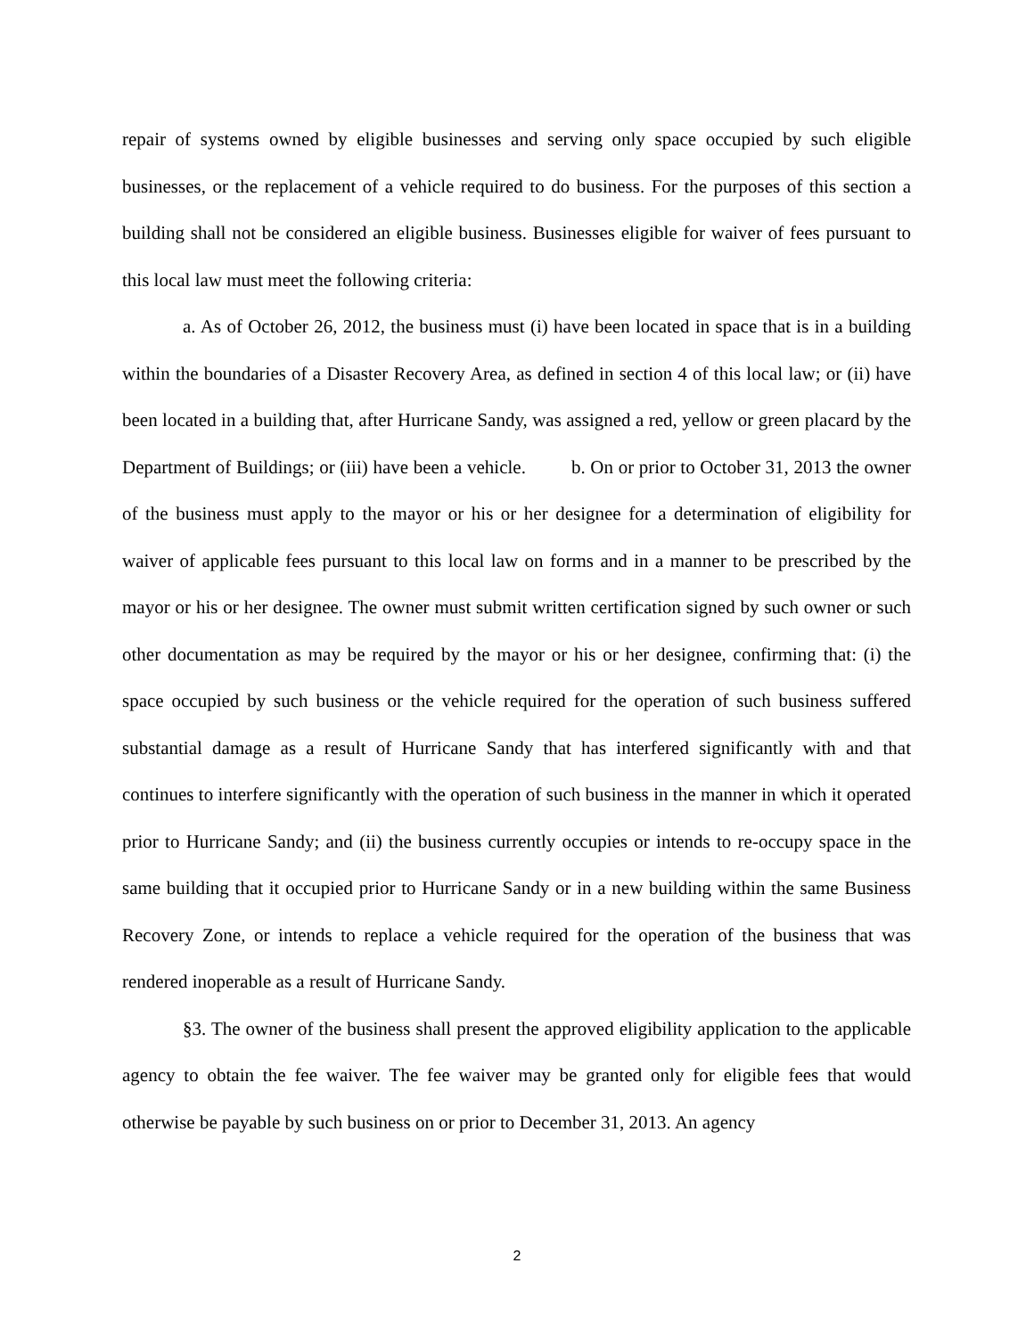repair of systems owned by eligible businesses and serving only space occupied by such eligible businesses, or the replacement of a vehicle required to do business. For the purposes of this section a building shall not be considered an eligible business. Businesses eligible for waiver of fees pursuant to this local law must meet the following criteria:
a. As of October 26, 2012, the business must (i) have been located in space that is in a building within the boundaries of a Disaster Recovery Area, as defined in section 4 of this local law; or (ii) have been located in a building that, after Hurricane Sandy, was assigned a red, yellow or green placard by the Department of Buildings; or (iii) have been a vehicle. b. On or prior to October 31, 2013 the owner of the business must apply to the mayor or his or her designee for a determination of eligibility for waiver of applicable fees pursuant to this local law on forms and in a manner to be prescribed by the mayor or his or her designee. The owner must submit written certification signed by such owner or such other documentation as may be required by the mayor or his or her designee, confirming that: (i) the space occupied by such business or the vehicle required for the operation of such business suffered substantial damage as a result of Hurricane Sandy that has interfered significantly with and that continues to interfere significantly with the operation of such business in the manner in which it operated prior to Hurricane Sandy; and (ii) the business currently occupies or intends to re-occupy space in the same building that it occupied prior to Hurricane Sandy or in a new building within the same Business Recovery Zone, or intends to replace a vehicle required for the operation of the business that was rendered inoperable as a result of Hurricane Sandy.
§3. The owner of the business shall present the approved eligibility application to the applicable agency to obtain the fee waiver. The fee waiver may be granted only for eligible fees that would otherwise be payable by such business on or prior to December 31, 2013. An agency
2